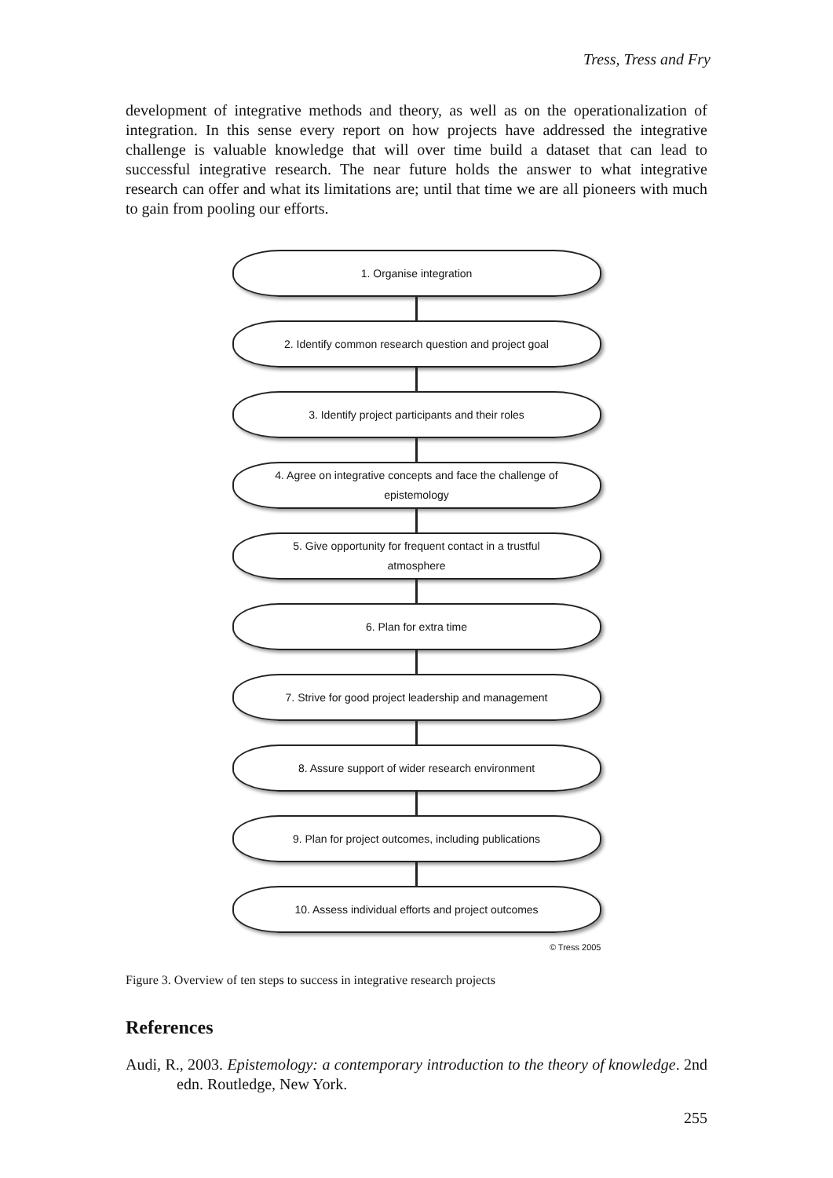Tress, Tress and Fry
development of integrative methods and theory, as well as on the operationalization of integration. In this sense every report on how projects have addressed the integrative challenge is valuable knowledge that will over time build a dataset that can lead to successful integrative research. The near future holds the answer to what integrative research can offer and what its limitations are; until that time we are all pioneers with much to gain from pooling our efforts.
1. Organise integration
2. Identify common research question and project goal
3. Identify project participants and their roles
4. Agree on integrative concepts and face the challenge of epistemology
5. Give opportunity for frequent contact in a trustful atmosphere
6. Plan for extra time
7. Strive for good project leadership and management
8. Assure support of wider research environment
9. Plan for project outcomes, including publications
10. Assess individual efforts and project outcomes
© Tress 2005
Figure 3. Overview of ten steps to success in integrative research projects
References
Audi, R., 2003. Epistemology: a contemporary introduction to the theory of knowledge. 2nd edn. Routledge, New York.
255